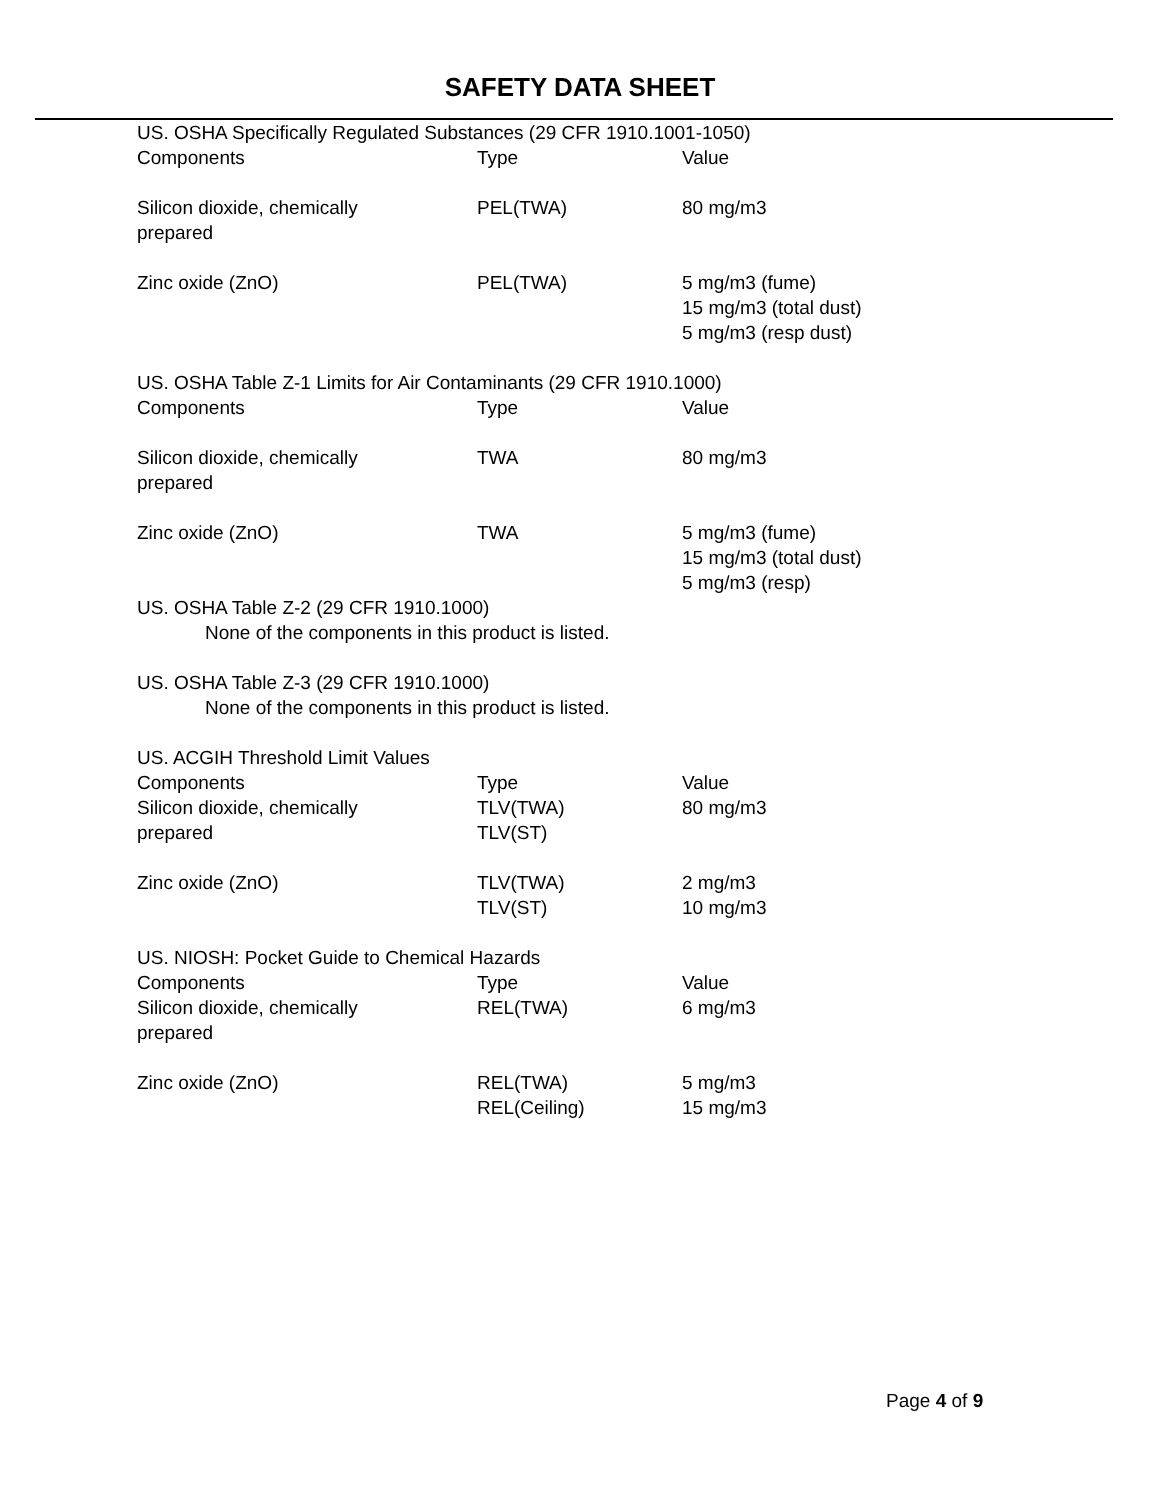SAFETY DATA SHEET
US. OSHA Specifically Regulated Substances (29 CFR 1910.1001-1050)
| Components | Type | Value |
| --- | --- | --- |
| Silicon dioxide, chemically prepared | PEL(TWA) | 80 mg/m3 |
| Zinc oxide (ZnO) | PEL(TWA) | 5 mg/m3 (fume) 15 mg/m3 (total dust) 5 mg/m3 (resp dust) |
US. OSHA Table Z-1 Limits for Air Contaminants (29 CFR 1910.1000)
| Components | Type | Value |
| --- | --- | --- |
| Silicon dioxide, chemically prepared | TWA | 80 mg/m3 |
| Zinc oxide (ZnO) | TWA | 5 mg/m3 (fume) 15 mg/m3 (total dust) 5 mg/m3 (resp) |
US. OSHA Table Z-2 (29 CFR 1910.1000)
None of the components in this product is listed.
US. OSHA Table Z-3 (29 CFR 1910.1000)
None of the components in this product is listed.
US. ACGIH Threshold Limit Values
| Components | Type | Value |
| --- | --- | --- |
| Silicon dioxide, chemically prepared | TLV(TWA) TLV(ST) | 80 mg/m3 |
| Zinc oxide (ZnO) | TLV(TWA) TLV(ST) | 2 mg/m3 10 mg/m3 |
US. NIOSH: Pocket Guide to Chemical Hazards
| Components | Type | Value |
| --- | --- | --- |
| Silicon dioxide, chemically prepared | REL(TWA) | 6 mg/m3 |
| Zinc oxide (ZnO) | REL(TWA) REL(Ceiling) | 5 mg/m3 15 mg/m3 |
Page 4 of 9